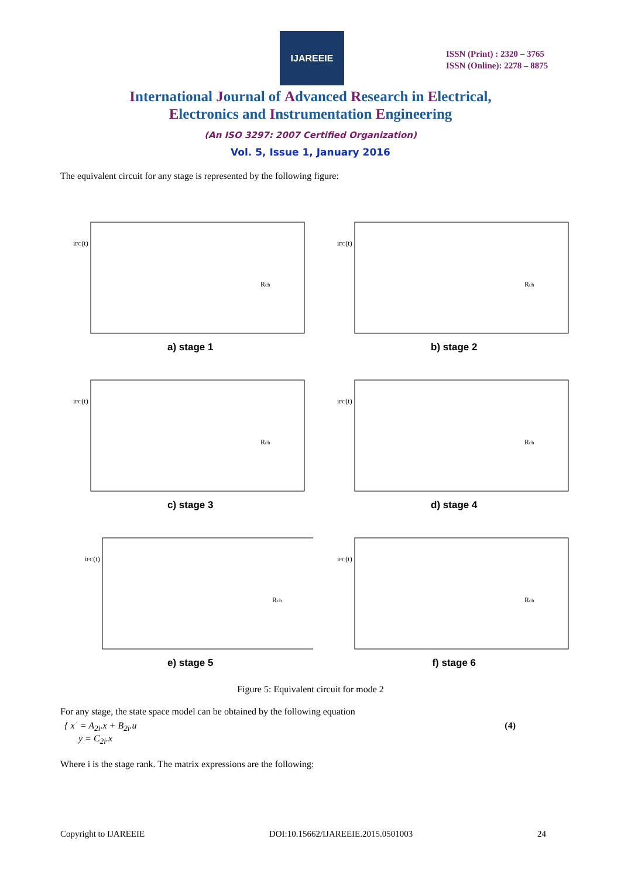IJAREEIE
ISSN (Print) : 2320 – 3765
ISSN (Online): 2278 – 8875
International Journal of Advanced Research in Electrical,
Electronics and Instrumentation Engineering
(An ISO 3297: 2007 Certified Organization)
Vol. 5, Issue 1, January 2016
The equivalent circuit for any stage is represented by the following figure:
iFC(t)
Rch
a) stage 1
iFC(t)
Rch
b) stage 2
iFC(t)
Rch
c) stage 3
iFC(t)
Rch
d) stage 4
iFC(t)
Rch
e) stage 5
iFC(t)
Rch
f) stage 6
Figure 5: Equivalent circuit for mode 2
For any stage, the state space model can be obtained by the following equation
{ x˙ = A<sub>2i</sub>.x + B<sub>2i</sub>.u
y = C<sub>2i</sub>.x
(4)
Where i is the stage rank. The matrix expressions are the following:
Copyright to IJAREEIE DOI:10.15662/IJAREEIE.2015.0501003 24